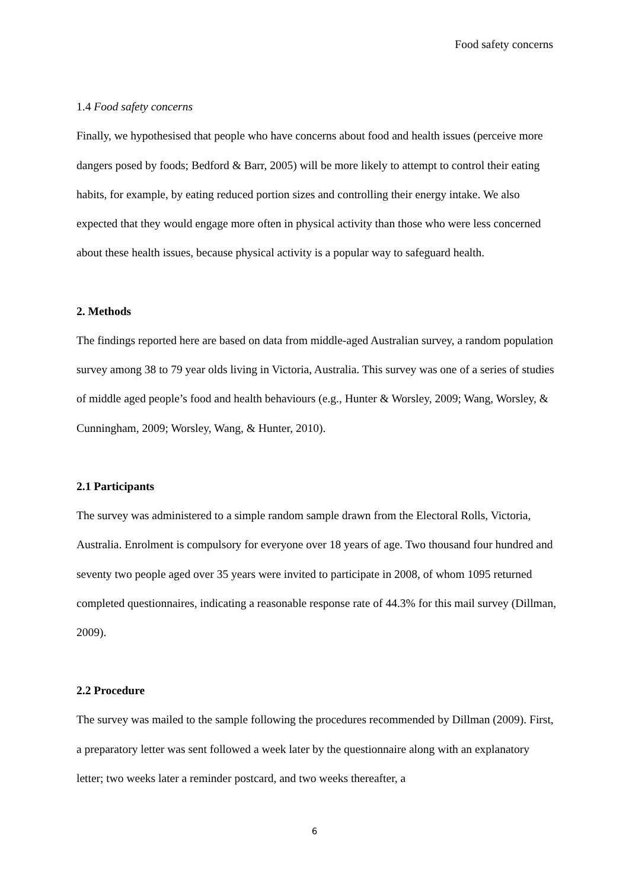Food safety concerns
1.4 Food safety concerns
Finally, we hypothesised that people who have concerns about food and health issues (perceive more dangers posed by foods; Bedford & Barr, 2005) will be more likely to attempt to control their eating habits, for example, by eating reduced portion sizes and controlling their energy intake. We also expected that they would engage more often in physical activity than those who were less concerned about these health issues, because physical activity is a popular way to safeguard health.
2. Methods
The findings reported here are based on data from middle-aged Australian survey, a random population survey among 38 to 79 year olds living in Victoria, Australia. This survey was one of a series of studies of middle aged people’s food and health behaviours (e.g., Hunter & Worsley, 2009; Wang, Worsley, & Cunningham, 2009; Worsley, Wang, & Hunter, 2010).
2.1 Participants
The survey was administered to a simple random sample drawn from the Electoral Rolls, Victoria, Australia. Enrolment is compulsory for everyone over 18 years of age. Two thousand four hundred and seventy two people aged over 35 years were invited to participate in 2008, of whom 1095 returned completed questionnaires, indicating a reasonable response rate of 44.3% for this mail survey (Dillman, 2009).
2.2 Procedure
The survey was mailed to the sample following the procedures recommended by Dillman (2009). First, a preparatory letter was sent followed a week later by the questionnaire along with an explanatory letter; two weeks later a reminder postcard, and two weeks thereafter, a
6